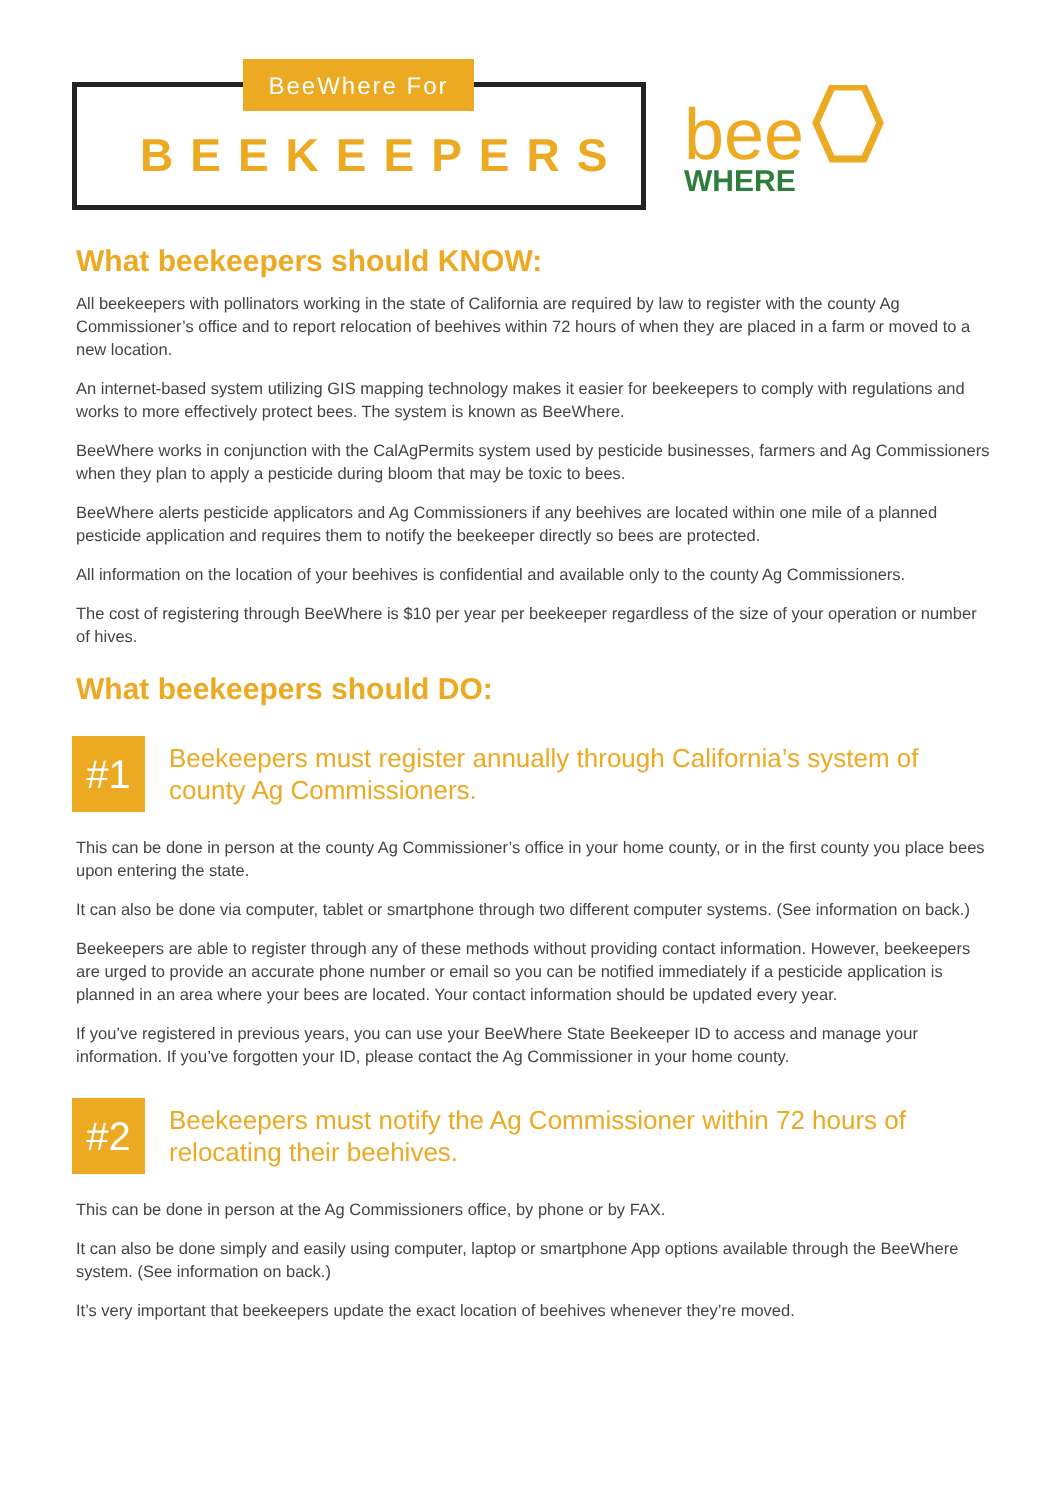BeeWhere For
BEEKEEPERS
bee
WHERE
What beekeepers should KNOW:
All beekeepers with pollinators working in the state of California are required by law to register with the county Ag Commissioner’s office and to report relocation of beehives within 72 hours of when they are placed in a farm or moved to a new location.
An internet-based system utilizing GIS mapping technology makes it easier for beekeepers to comply with regulations and works to more effectively protect bees. The system is known as BeeWhere.
BeeWhere works in conjunction with the CalAgPermits system used by pesticide businesses, farmers and Ag Commissioners when they plan to apply a pesticide during bloom that may be toxic to bees.
BeeWhere alerts pesticide applicators and Ag Commissioners if any beehives are located within one mile of a planned pesticide application and requires them to notify the beekeeper directly so bees are protected.
All information on the location of your beehives is confidential and available only to the county Ag Commissioners.
The cost of registering through BeeWhere is $10 per year per beekeeper regardless of the size of your operation or number of hives.
What beekeepers should DO:
#1
Beekeepers must register annually through California’s system of county Ag Commissioners.
This can be done in person at the county Ag Commissioner’s office in your home county, or in the first county you place bees upon entering the state.
It can also be done via computer, tablet or smartphone through two different computer systems. (See information on back.)
Beekeepers are able to register through any of these methods without providing contact information. However, beekeepers are urged to provide an accurate phone number or email so you can be notified immediately if a pesticide application is planned in an area where your bees are located. Your contact information should be updated every year.
If you’ve registered in previous years, you can use your BeeWhere State Beekeeper ID to access and manage your information. If you’ve forgotten your ID, please contact the Ag Commissioner in your home county.
#2
Beekeepers must notify the Ag Commissioner within 72 hours of relocating their beehives.
This can be done in person at the Ag Commissioners office, by phone or by FAX.
It can also be done simply and easily using computer, laptop or smartphone App options available through the BeeWhere system. (See information on back.)
It’s very important that beekeepers update the exact location of beehives whenever they’re moved.